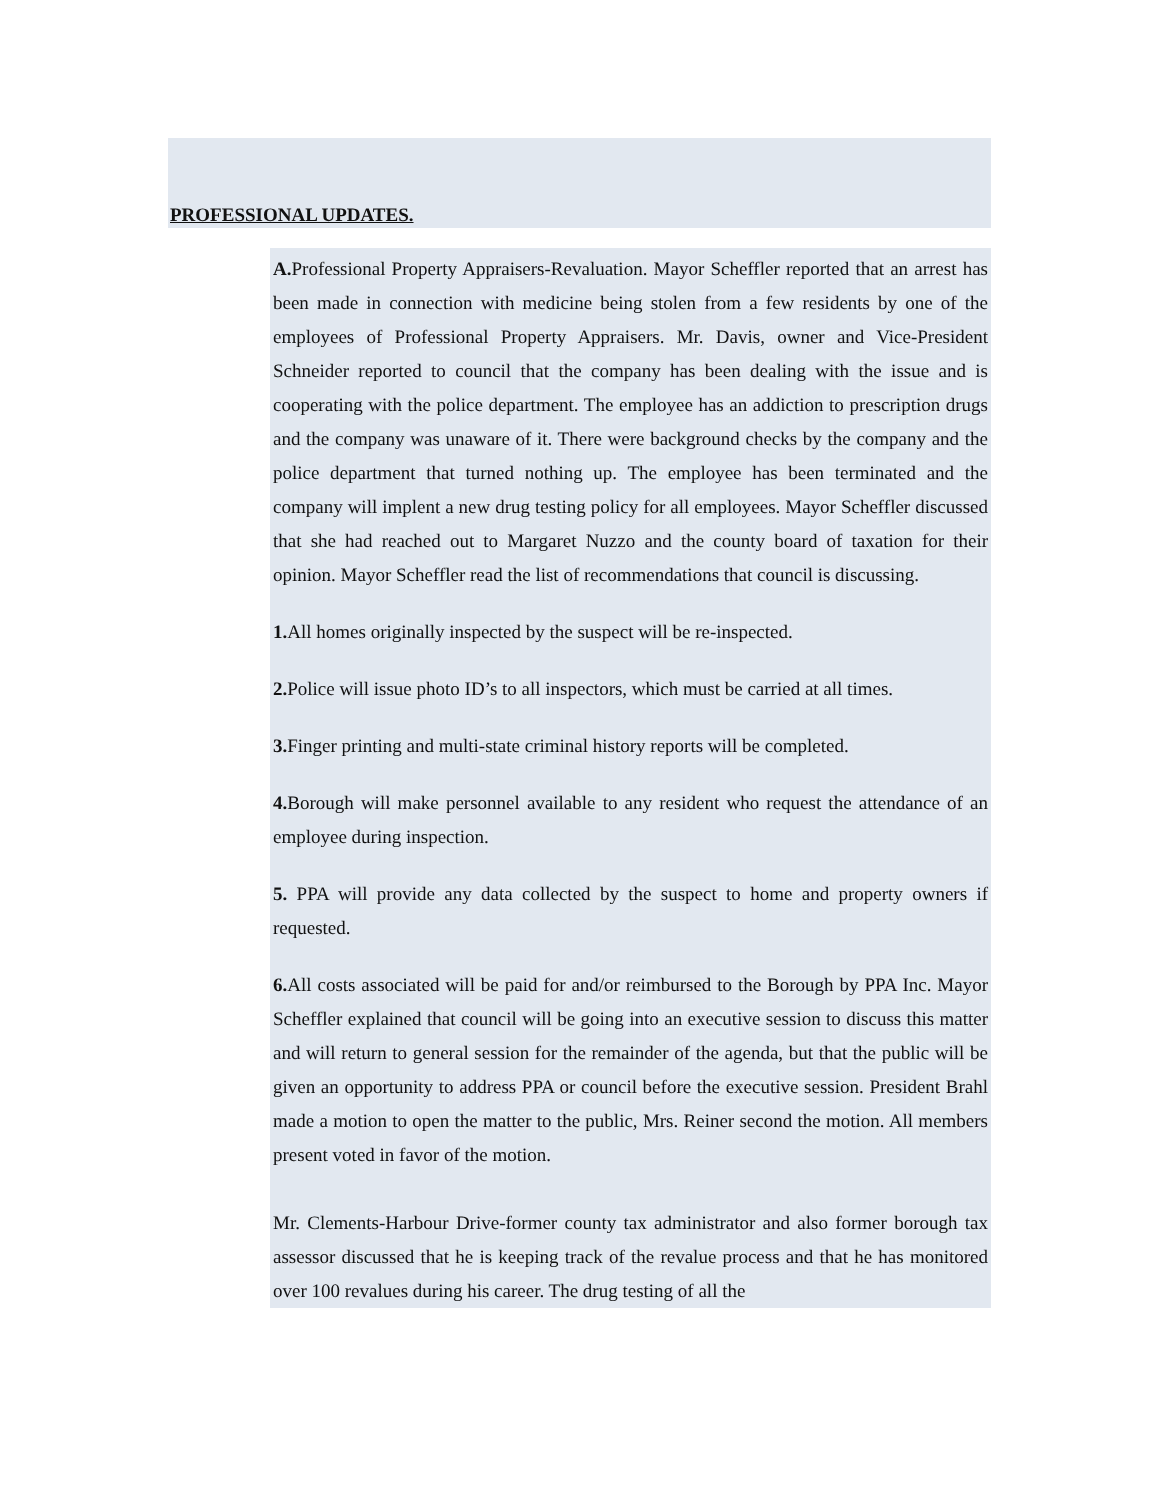PROFESSIONAL UPDATES.
A. Professional Property Appraisers-Revaluation. Mayor Scheffler reported that an arrest has been made in connection with medicine being stolen from a few residents by one of the employees of Professional Property Appraisers. Mr. Davis, owner and Vice-President Schneider reported to council that the company has been dealing with the issue and is cooperating with the police department. The employee has an addiction to prescription drugs and the company was unaware of it. There were background checks by the company and the police department that turned nothing up. The employee has been terminated and the company will implent a new drug testing policy for all employees. Mayor Scheffler discussed that she had reached out to Margaret Nuzzo and the county board of taxation for their opinion. Mayor Scheffler read the list of recommendations that council is discussing.
1. All homes originally inspected by the suspect will be re-inspected.
2. Police will issue photo ID’s to all inspectors, which must be carried at all times.
3. Finger printing and multi-state criminal history reports will be completed.
4. Borough will make personnel available to any resident who request the attendance of an employee during inspection.
5. PPA will provide any data collected by the suspect to home and property owners if requested.
6. All costs associated will be paid for and/or reimbursed to the Borough by PPA Inc. Mayor Scheffler explained that council will be going into an executive session to discuss this matter and will return to general session for the remainder of the agenda, but that the public will be given an opportunity to address PPA or council before the executive session. President Brahl made a motion to open the matter to the public, Mrs. Reiner second the motion. All members present voted in favor of the motion.
Mr. Clements-Harbour Drive-former county tax administrator and also former borough tax assessor discussed that he is keeping track of the revalue process and that he has monitored over 100 revalues during his career. The drug testing of all the